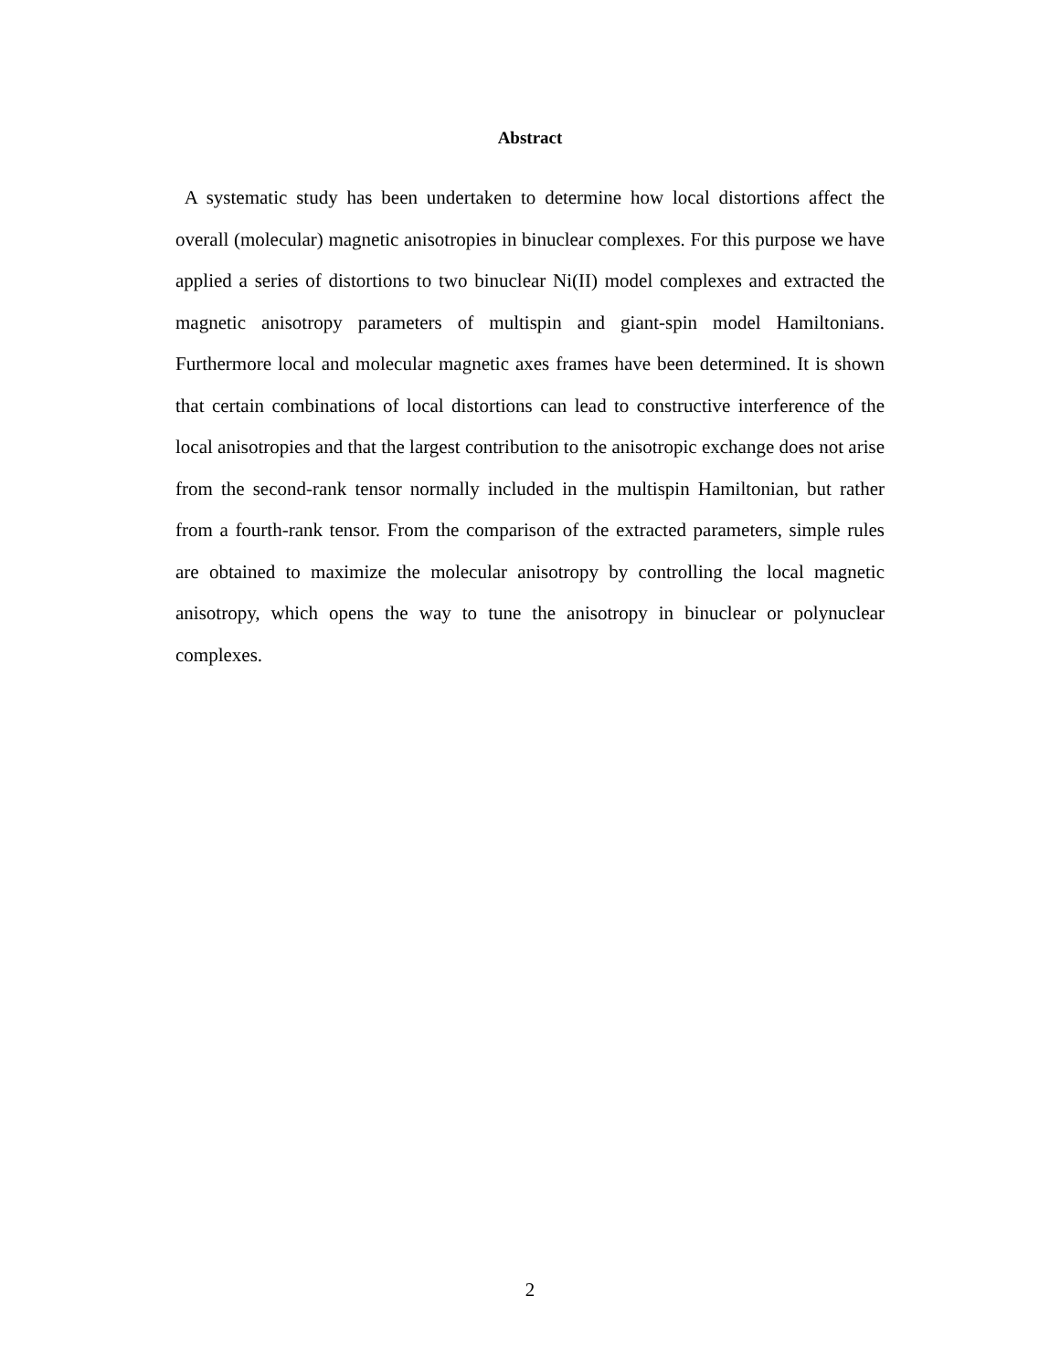Abstract
A systematic study has been undertaken to determine how local distortions affect the overall (molecular) magnetic anisotropies in binuclear complexes. For this purpose we have applied a series of distortions to two binuclear Ni(II) model complexes and extracted the magnetic anisotropy parameters of multispin and giant-spin model Hamiltonians. Furthermore local and molecular magnetic axes frames have been determined. It is shown that certain combinations of local distortions can lead to constructive interference of the local anisotropies and that the largest contribution to the anisotropic exchange does not arise from the second-rank tensor normally included in the multispin Hamiltonian, but rather from a fourth-rank tensor. From the comparison of the extracted parameters, simple rules are obtained to maximize the molecular anisotropy by controlling the local magnetic anisotropy, which opens the way to tune the anisotropy in binuclear or polynuclear complexes.
2